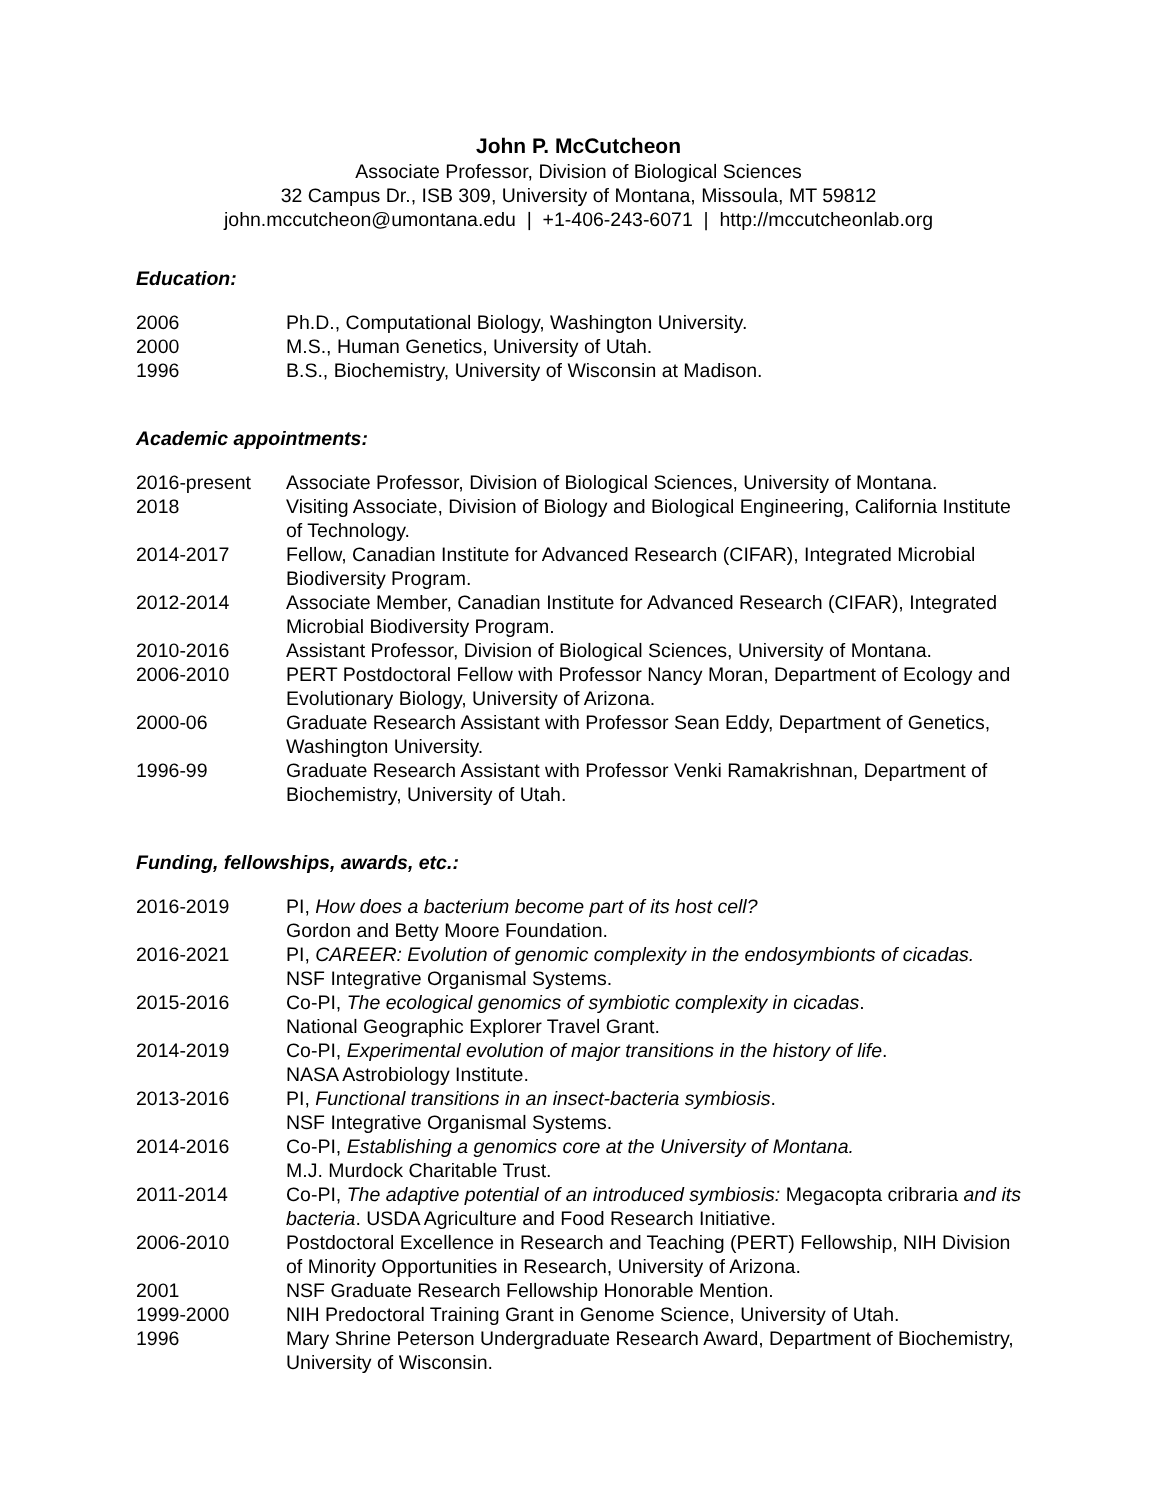John P. McCutcheon
Associate Professor, Division of Biological Sciences
32 Campus Dr., ISB 309, University of Montana, Missoula, MT 59812
john.mccutcheon@umontana.edu | +1-406-243-6071 | http://mccutcheonlab.org
Education:
2006 Ph.D., Computational Biology, Washington University.
2000 M.S., Human Genetics, University of Utah.
1996 B.S., Biochemistry, University of Wisconsin at Madison.
Academic appointments:
2016-present Associate Professor, Division of Biological Sciences, University of Montana.
2018 Visiting Associate, Division of Biology and Biological Engineering, California Institute of Technology.
2014-2017 Fellow, Canadian Institute for Advanced Research (CIFAR), Integrated Microbial Biodiversity Program.
2012-2014 Associate Member, Canadian Institute for Advanced Research (CIFAR), Integrated Microbial Biodiversity Program.
2010-2016 Assistant Professor, Division of Biological Sciences, University of Montana.
2006-2010 PERT Postdoctoral Fellow with Professor Nancy Moran, Department of Ecology and Evolutionary Biology, University of Arizona.
2000-06 Graduate Research Assistant with Professor Sean Eddy, Department of Genetics, Washington University.
1996-99 Graduate Research Assistant with Professor Venki Ramakrishnan, Department of Biochemistry, University of Utah.
Funding, fellowships, awards, etc.:
2016-2019 PI, How does a bacterium become part of its host cell?
Gordon and Betty Moore Foundation.
2016-2021 PI, CAREER: Evolution of genomic complexity in the endosymbionts of cicadas.
NSF Integrative Organismal Systems.
2015-2016 Co-PI, The ecological genomics of symbiotic complexity in cicadas.
National Geographic Explorer Travel Grant.
2014-2019 Co-PI, Experimental evolution of major transitions in the history of life.
NASA Astrobiology Institute.
2013-2016 PI, Functional transitions in an insect-bacteria symbiosis.
NSF Integrative Organismal Systems.
2014-2016 Co-PI, Establishing a genomics core at the University of Montana.
M.J. Murdock Charitable Trust.
2011-2014 Co-PI, The adaptive potential of an introduced symbiosis: Megacopta cribraria and its bacteria. USDA Agriculture and Food Research Initiative.
2006-2010 Postdoctoral Excellence in Research and Teaching (PERT) Fellowship, NIH Division of Minority Opportunities in Research, University of Arizona.
2001 NSF Graduate Research Fellowship Honorable Mention.
1999-2000 NIH Predoctoral Training Grant in Genome Science, University of Utah.
1996 Mary Shrine Peterson Undergraduate Research Award, Department of Biochemistry, University of Wisconsin.